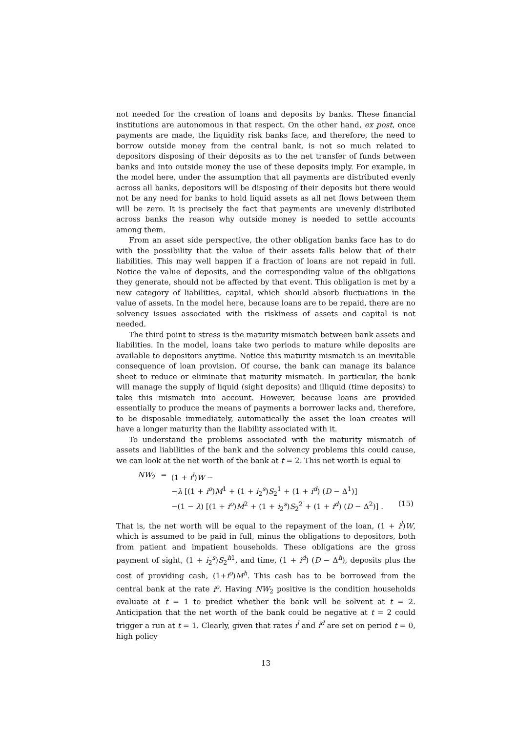not needed for the creation of loans and deposits by banks. These financial institutions are autonomous in that respect. On the other hand, ex post, once payments are made, the liquidity risk banks face, and therefore, the need to borrow outside money from the central bank, is not so much related to depositors disposing of their deposits as to the net transfer of funds between banks and into outside money the use of these deposits imply. For example, in the model here, under the assumption that all payments are distributed evenly across all banks, depositors will be disposing of their deposits but there would not be any need for banks to hold liquid assets as all net flows between them will be zero. It is precisely the fact that payments are unevenly distributed across banks the reason why outside money is needed to settle accounts among them.
From an asset side perspective, the other obligation banks face has to do with the possibility that the value of their assets falls below that of their liabilities. This may well happen if a fraction of loans are not repaid in full. Notice the value of deposits, and the corresponding value of the obligations they generate, should not be affected by that event. This obligation is met by a new category of liabilities, capital, which should absorb fluctuations in the value of assets. In the model here, because loans are to be repaid, there are no solvency issues associated with the riskiness of assets and capital is not needed.
The third point to stress is the maturity mismatch between bank assets and liabilities. In the model, loans take two periods to mature while deposits are available to depositors anytime. Notice this maturity mismatch is an inevitable consequence of loan provision. Of course, the bank can manage its balance sheet to reduce or eliminate that maturity mismatch. In particular, the bank will manage the supply of liquid (sight deposits) and illiquid (time deposits) to take this mismatch into account. However, because loans are provided essentially to produce the means of payments a borrower lacks and, therefore, to be disposable immediately, automatically the asset the loan creates will have a longer maturity than the liability associated with it.
To understand the problems associated with the maturity mismatch of assets and liabilities of the bank and the solvency problems this could cause, we can look at the net worth of the bank at t = 2. This net worth is equal to
| NW<sub>2</sub> | = | (1 + i<sup>l</sup> ) W − | |
| | | − λ [(1 + i<sup>o</sup> ) M<sup>1</sup> + (1 + i<sub>2</sub><sup>s</sup>) S<sub>2</sub><sup>1</sup> + (1 + i<sup>d</sup> ) ( D − Δ<sup>1</sup>)] | |
| | | −(1 − λ ) [(1 + i<sup>o</sup> ) M<sup>2</sup> + (1 + i<sub>2</sub><sup>s</sup>) S<sub>2</sub><sup>2</sup> + (1 + i<sup>d</sup> ) ( D − Δ<sup>2</sup>)] . | (15) |
That is, the net worth will be equal to the repayment of the loan, (1 + i<sup>l</sup>)W, which is assumed to be paid in full, minus the obligations to depositors, both from patient and impatient households. These obligations are the gross payment of sight, (1 + i<sub>2</sub><sup>s</sup>)S<sub>2</sub><sup>h1</sup>, and time, (1 + i<sup>d</sup>) (D − Δ<sup>h</sup>), deposits plus the cost of providing cash, (1+i<sup>o</sup>)M<sup>h</sup>. This cash has to be borrowed from the central bank at the rate i<sup>o</sup>. Having NW<sub>2</sub> positive is the condition households evaluate at t = 1 to predict whether the bank will be solvent at t = 2. Anticipation that the net worth of the bank could be negative at t = 2 could trigger a run at t = 1. Clearly, given that rates i<sup>l</sup> and i<sup>d</sup> are set on period t = 0, high policy
13